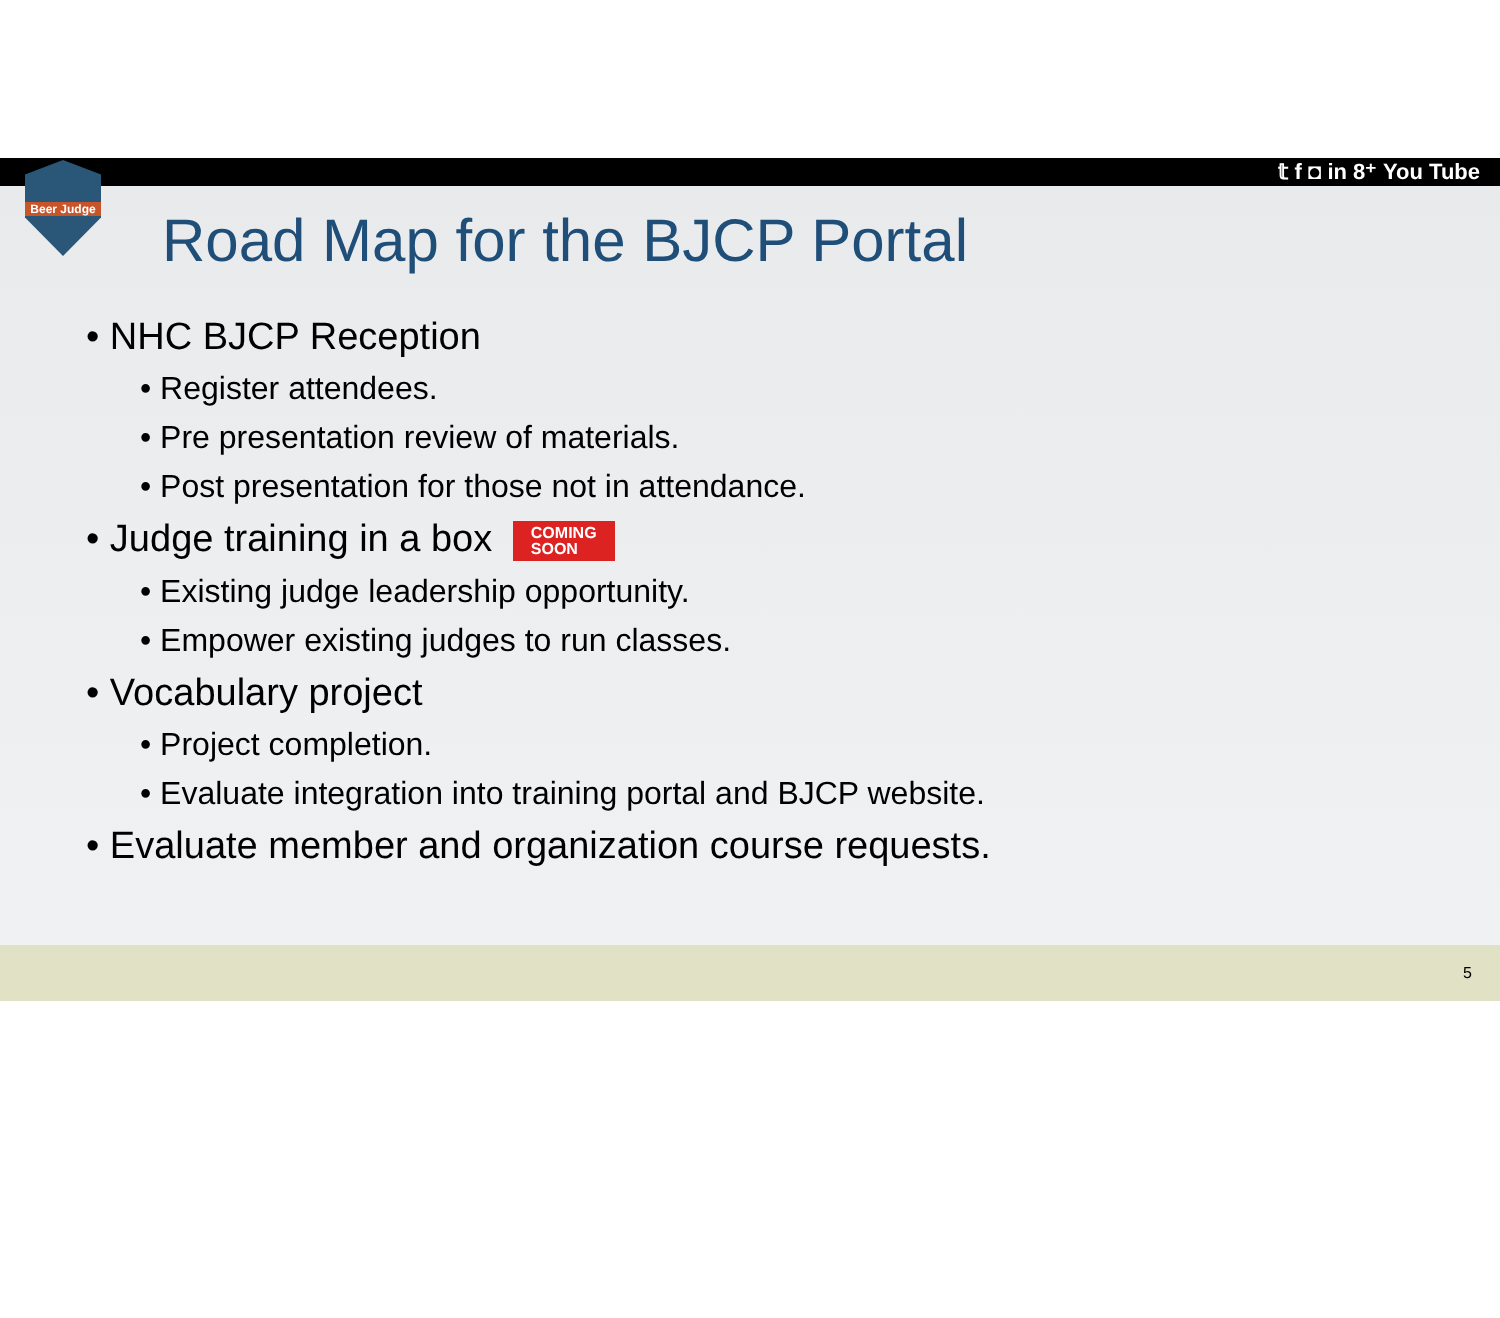𝕥 f ◘ in 8⁺ You Tube
Beer Judge
Road Map for the BJCP Portal
• NHC BJCP Reception
• Register attendees.
• Pre presentation review of materials.
• Post presentation for those not in attendance.
• Judge training in a box COMING
SOON
• Existing judge leadership opportunity.
• Empower existing judges to run classes.
• Vocabulary project
• Project completion.
• Evaluate integration into training portal and BJCP website.
• Evaluate member and organization course requests.
5